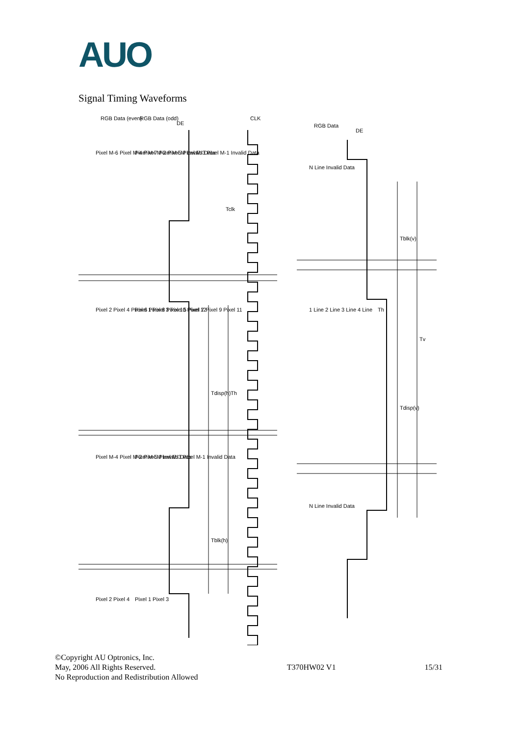AUO
Signal Timing Waveforms
RGB Data (even)
RGB Data (odd)
DE
CLK
Tclk
Tdisp(h)
Th
Tblk(h)
RGB Data
DE
Tblk(v)
Th
Tv
Tdisp(v)
Pixel M-6 Pixel M-4 Pixel M-2 Pixel M Invalid Data
Pixel M-7 Pixel M-5 Pixel M-3 Pixel M-1 Invalid Data
Pixel 2 Pixel 4 Pixel 6 Pixel 8 Pixel 10 Pixel 12
Pixel 1 Pixel 3 Pixel 5 Pixel 7 Pixel 9 Pixel 11
Pixel M-4 Pixel M-2 Pixel M Invalid Data
Pixel M-5 Pixel M-3 Pixel M-1 Invalid Data
Pixel 2 Pixel 4
Pixel 1 Pixel 3
N Line Invalid Data
1 Line 2 Line 3 Line 4 Line
N Line Invalid Data
©Copyright AU Optronics, Inc.
May, 2006 All Rights Reserved.
No Reproduction and Redistribution Allowed
T370HW02 V1
15/31